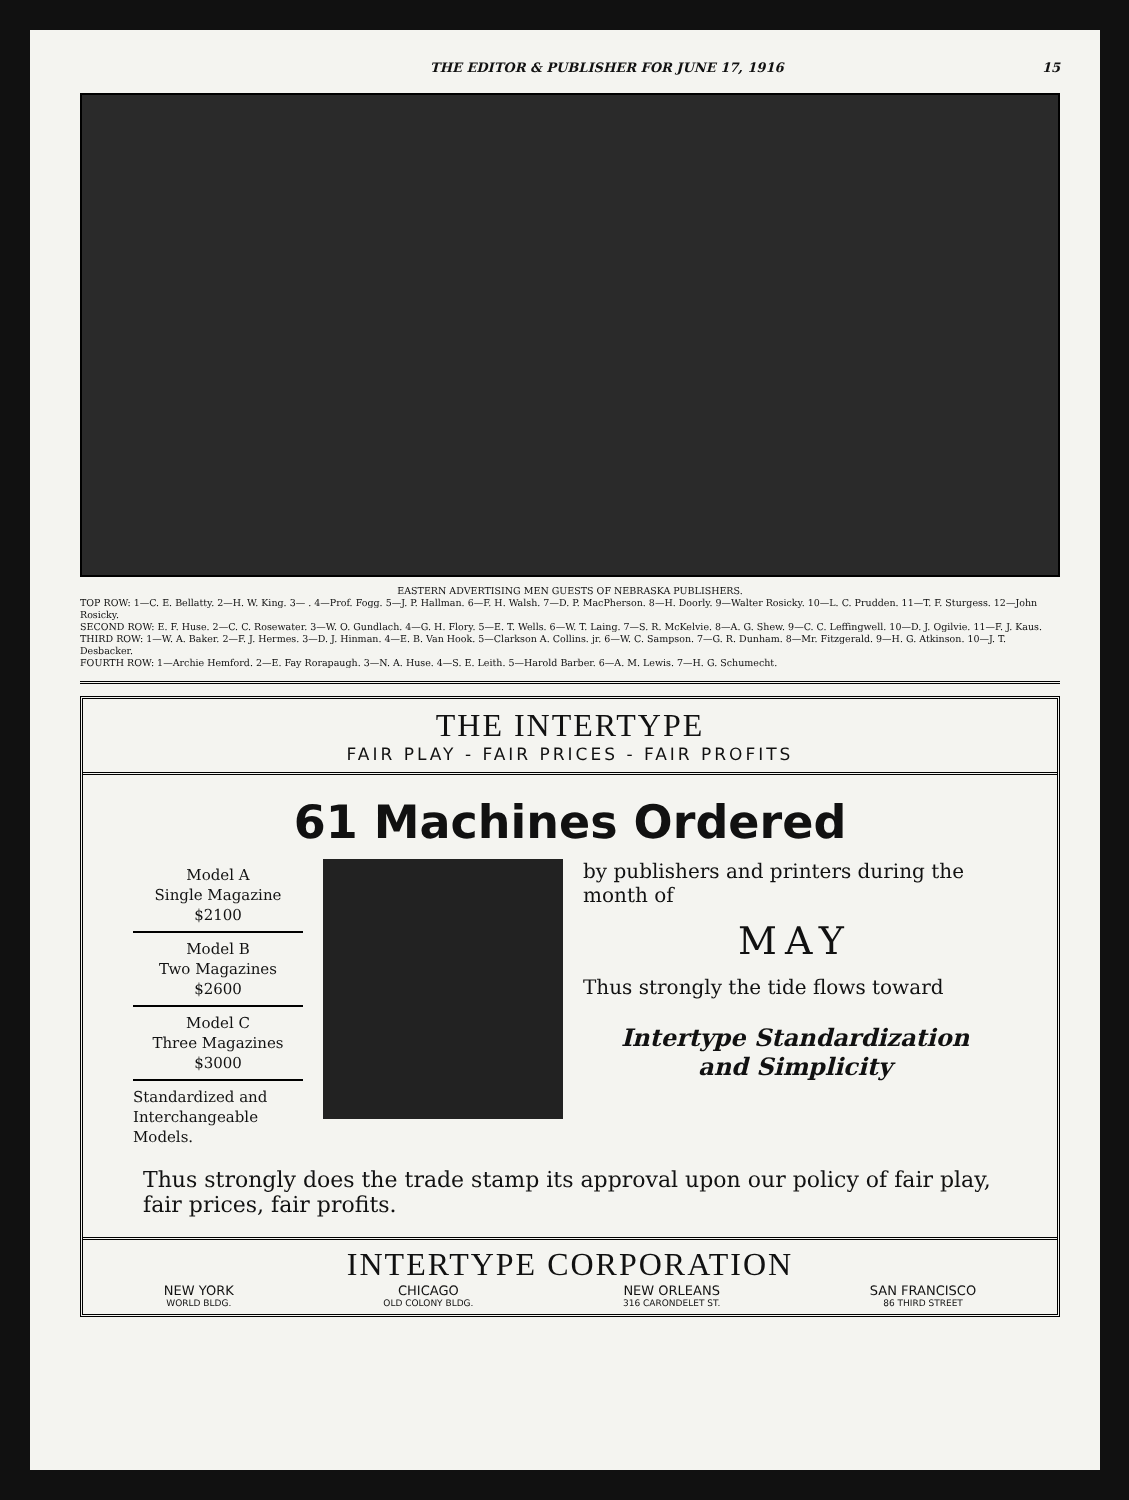THE EDITOR & PUBLISHER FOR JUNE 17, 1916 15
EASTERN ADVERTISING MEN GUESTS OF NEBRASKA PUBLISHERS.
TOP ROW: 1—C. E. Bellatty. 2—H. W. King. 3— . 4—Prof. Fogg. 5—J. P. Hallman. 6—F. H. Walsh. 7—D. P. MacPherson. 8—H. Doorly. 9—Walter Rosicky. 10—L. C. Prudden. 11—T. F. Sturgess. 12—John Rosicky.
SECOND ROW: E. F. Huse. 2—C. C. Rosewater. 3—W. O. Gundlach. 4—G. H. Flory. 5—E. T. Wells. 6—W. T. Laing. 7—S. R. McKelvie. 8—A. G. Shew. 9—C. C. Leffingwell. 10—D. J. Ogilvie. 11—F. J. Kaus.
THIRD ROW: 1—W. A. Baker. 2—F. J. Hermes. 3—D. J. Hinman. 4—E. B. Van Hook. 5—Clarkson A. Collins. jr. 6—W. C. Sampson. 7—G. R. Dunham. 8—Mr. Fitzgerald. 9—H. G. Atkinson. 10—J. T. Desbacker.
FOURTH ROW: 1—Archie Hemford. 2—E. Fay Rorapaugh. 3—N. A. Huse. 4—S. E. Leith. 5—Harold Barber. 6—A. M. Lewis. 7—H. G. Schumecht.
THE INTERTYPE
FAIR PLAY - FAIR PRICES - FAIR PROFITS
61 Machines Ordered
Model A
Single Magazine
$2100
Model B
Two Magazines
$2600
Model C
Three Magazines
$3000
Standardized and Interchangeable Models.
by publishers and printers during the month of
MAY
Thus strongly the tide flows toward
Intertype Standardization
and Simplicity
Thus strongly does the trade stamp its approval upon our policy of fair play, fair prices, fair profits.
INTERTYPE CORPORATION
NEW YORK
WORLD BLDG. CHICAGO
OLD COLONY BLDG. NEW ORLEANS
316 CARONDELET ST. SAN FRANCISCO
86 THIRD STREET